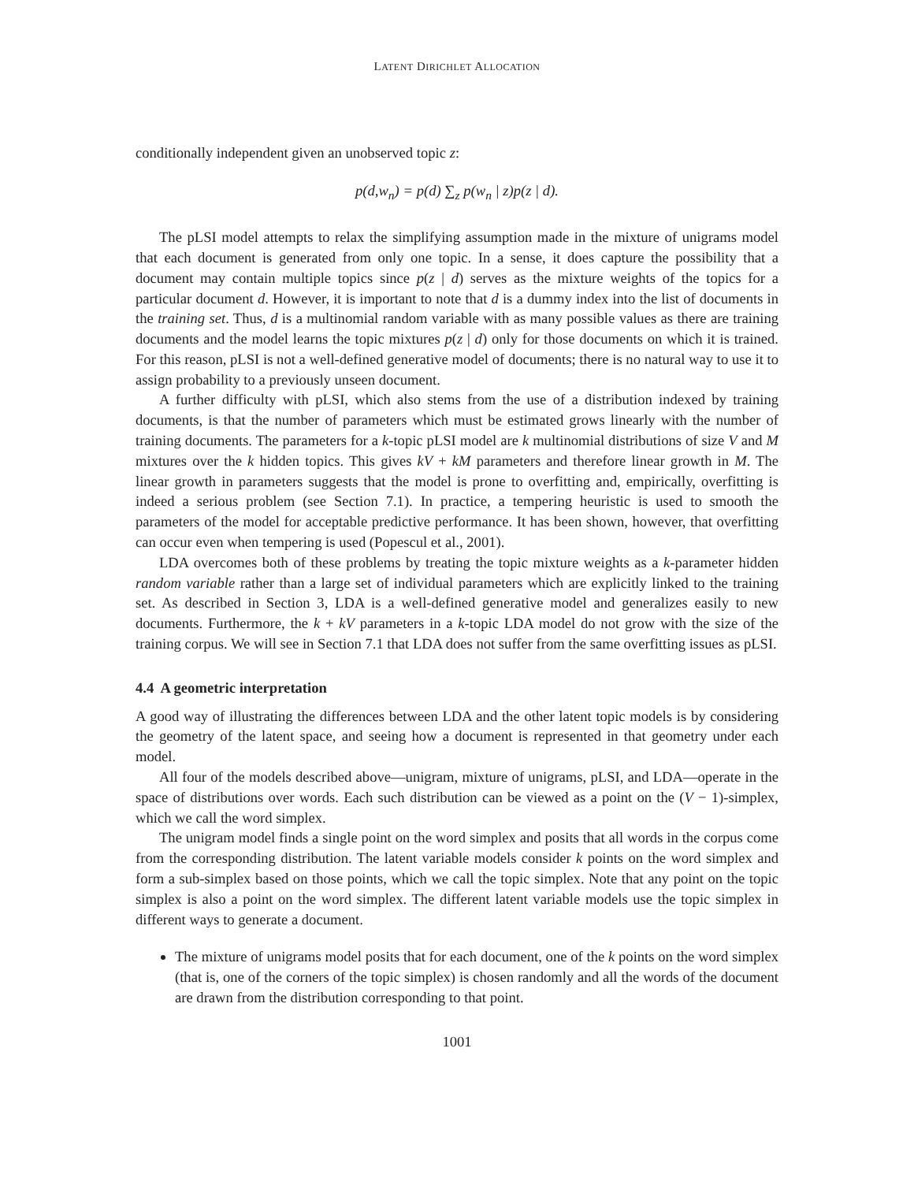LATENT DIRICHLET ALLOCATION
conditionally independent given an unobserved topic z:
p(d,w<sub>n</sub>) = p(d) ∑<sub>z</sub> p(w<sub>n</sub> | z)p(z | d).
The pLSI model attempts to relax the simplifying assumption made in the mixture of unigrams model that each document is generated from only one topic. In a sense, it does capture the possibility that a document may contain multiple topics since p(z | d) serves as the mixture weights of the topics for a particular document d. However, it is important to note that d is a dummy index into the list of documents in the training set. Thus, d is a multinomial random variable with as many possible values as there are training documents and the model learns the topic mixtures p(z | d) only for those documents on which it is trained. For this reason, pLSI is not a well-defined generative model of documents; there is no natural way to use it to assign probability to a previously unseen document.
A further difficulty with pLSI, which also stems from the use of a distribution indexed by training documents, is that the number of parameters which must be estimated grows linearly with the number of training documents. The parameters for a k-topic pLSI model are k multinomial distributions of size V and M mixtures over the k hidden topics. This gives kV + kM parameters and therefore linear growth in M. The linear growth in parameters suggests that the model is prone to overfitting and, empirically, overfitting is indeed a serious problem (see Section 7.1). In practice, a tempering heuristic is used to smooth the parameters of the model for acceptable predictive performance. It has been shown, however, that overfitting can occur even when tempering is used (Popescul et al., 2001).
LDA overcomes both of these problems by treating the topic mixture weights as a k-parameter hidden random variable rather than a large set of individual parameters which are explicitly linked to the training set. As described in Section 3, LDA is a well-defined generative model and generalizes easily to new documents. Furthermore, the k + kV parameters in a k-topic LDA model do not grow with the size of the training corpus. We will see in Section 7.1 that LDA does not suffer from the same overfitting issues as pLSI.
4.4 A geometric interpretation
A good way of illustrating the differences between LDA and the other latent topic models is by considering the geometry of the latent space, and seeing how a document is represented in that geometry under each model.
All four of the models described above—unigram, mixture of unigrams, pLSI, and LDA—operate in the space of distributions over words. Each such distribution can be viewed as a point on the (V − 1)-simplex, which we call the word simplex.
The unigram model finds a single point on the word simplex and posits that all words in the corpus come from the corresponding distribution. The latent variable models consider k points on the word simplex and form a sub-simplex based on those points, which we call the topic simplex. Note that any point on the topic simplex is also a point on the word simplex. The different latent variable models use the topic simplex in different ways to generate a document.
The mixture of unigrams model posits that for each document, one of the k points on the word simplex (that is, one of the corners of the topic simplex) is chosen randomly and all the words of the document are drawn from the distribution corresponding to that point.
1001